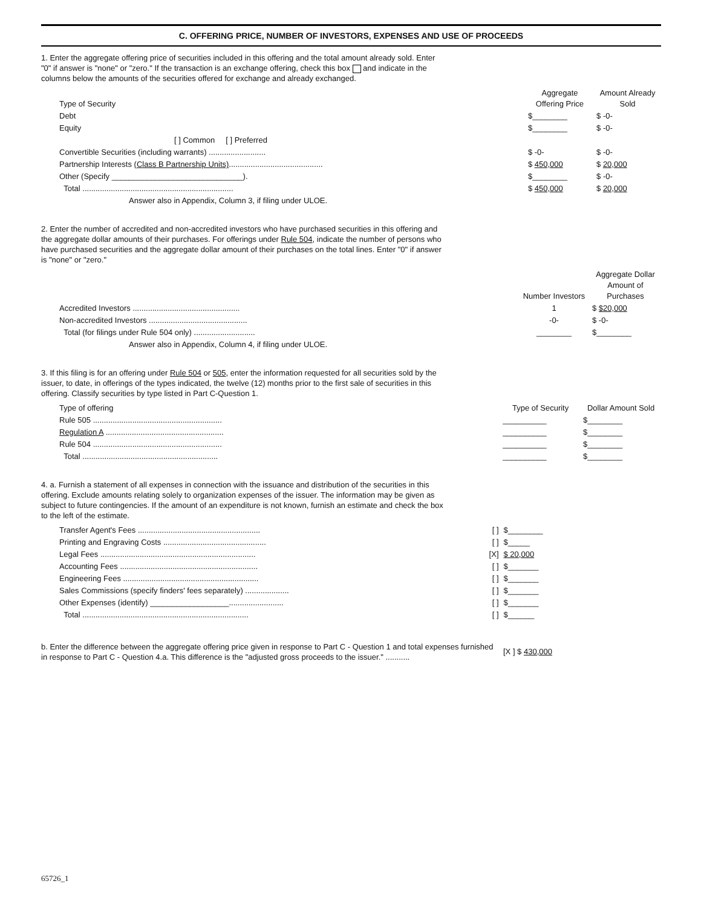C. OFFERING PRICE, NUMBER OF INVESTORS, EXPENSES AND USE OF PROCEEDS
1. Enter the aggregate offering price of securities included in this offering and the total amount already sold. Enter "0" if answer is "none" or "zero." If the transaction is an exchange offering, check this box and indicate in the columns below the amounts of the securities offered for exchange and already exchanged.
| Type of Security | Aggregate Offering Price | Amount Already Sold |
| Debt | $________ | $ -0- |
| Equity | $________ | $ -0- |
| [ ] Common [ ] Preferred | | |
| Convertible Securities (including warrants) .......................... | $ -0- | $ -0- |
| Partnership Interests (Class B Partnership Units) ........................................... | $ 450,000 | $ 20,000 |
| Other (Specify ______________________________). | $________ | $ -0- |
| Total ..................................................................... | $ 450,000 | $ 20,000 |
| Answer also in Appendix, Column 3, if filing under ULOE. | | |
2. Enter the number of accredited and non-accredited investors who have purchased securities in this offering and the aggregate dollar amounts of their purchases. For offerings under Rule 504, indicate the number of persons who have purchased securities and the aggregate dollar amount of their purchases on the total lines. Enter "0" if answer is "none" or "zero."
| | Number Investors | Aggregate Dollar Amount of Purchases |
| Accredited Investors ................................................. | 1 | $ $20,000 |
| Non-accredited Investors ............................................. | -0- | $ -0- |
| Total (for filings under Rule 504 only) ............................ | ________ | $________ |
| Answer also in Appendix, Column 4, if filing under ULOE. | | |
3. If this filing is for an offering under Rule 504 or 505, enter the information requested for all securities sold by the issuer, to date, in offerings of the types indicated, the twelve (12) months prior to the first sale of securities in this offering. Classify securities by type listed in Part C-Question 1.
| Type of offering | Type of Security | Dollar Amount Sold |
| Rule 505 ........................................................... | __________ | $________ |
| Regulation A ...................................................... | __________ | $________ |
| Rule 504 ........................................................... | __________ | $________ |
| Total .............................................................. | __________ | $________ |
4. a. Furnish a statement of all expenses in connection with the issuance and distribution of the securities in this offering. Exclude amounts relating solely to organization expenses of the issuer. The information may be given as subject to future contingencies. If the amount of an expenditure is not known, furnish an estimate and check the box to the left of the estimate.
| Transfer Agent's Fees ........................................................ | [ ] | $________ |
| Printing and Engraving Costs ............................................... | [ ] | $_____ |
| Legal Fees ....................................................................... | [X] | $ 20,000 |
| Accounting Fees ............................................................... | [ ] | $_______ |
| Engineering Fees .............................................................. | [ ] | $_______ |
| Sales Commissions (specify finders' fees separately) .................... | [ ] | $_______ |
| Other Expenses (identify) __________________......................... | [ ] | $_______ |
| Total ............................................................................ | [ ] | $______ |
| b. Enter the difference between the aggregate offering price given in response to Part C - Question 1 and total expenses furnished in response to Part C - Question 4.a. This difference is the "adjusted gross proceeds to the issuer." ........... | [X ] $ 430,000 |
65726_1